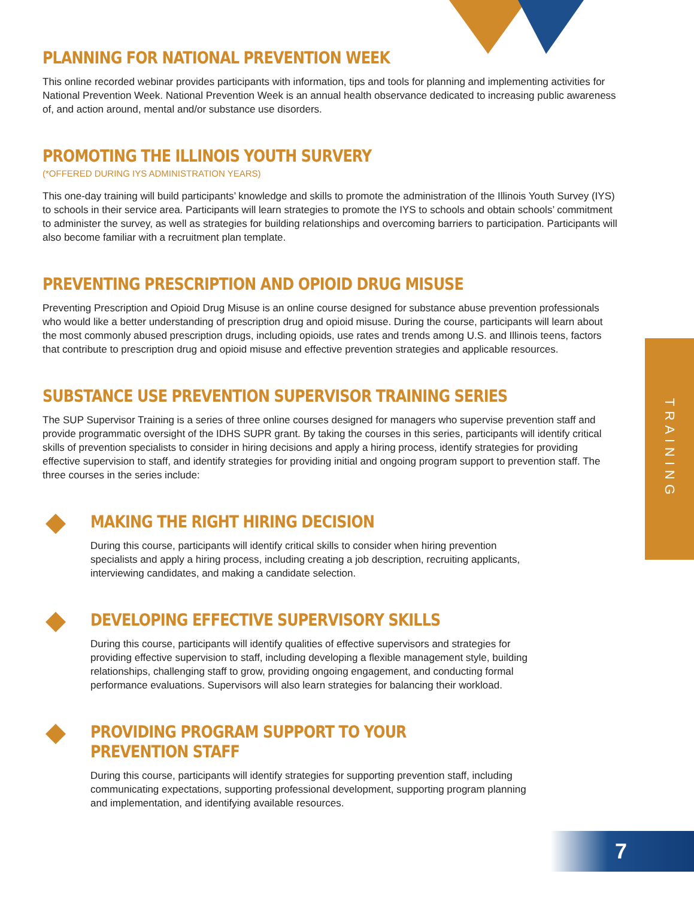PLANNING FOR NATIONAL PREVENTION WEEK
This online recorded webinar provides participants with information, tips and tools for planning and implementing activities for National Prevention Week. National Prevention Week is an annual health observance dedicated to increasing public awareness of, and action around, mental and/or substance use disorders.
PROMOTING THE ILLINOIS YOUTH SURVERY
(*OFFERED DURING IYS ADMINISTRATION YEARS)
This one-day training will build participants’ knowledge and skills to promote the administration of the Illinois Youth Survey (IYS) to schools in their service area. Participants will learn strategies to promote the IYS to schools and obtain schools’ commitment to administer the survey, as well as strategies for building relationships and overcoming barriers to participation. Participants will also become familiar with a recruitment plan template.
PREVENTING PRESCRIPTION AND OPIOID DRUG MISUSE
Preventing Prescription and Opioid Drug Misuse is an online course designed for substance abuse prevention professionals who would like a better understanding of prescription drug and opioid misuse. During the course, participants will learn about the most commonly abused prescription drugs, including opioids, use rates and trends among U.S. and Illinois teens, factors that contribute to prescription drug and opioid misuse and effective prevention strategies and applicable resources.
SUBSTANCE USE PREVENTION SUPERVISOR TRAINING SERIES
The SUP Supervisor Training is a series of three online courses designed for managers who supervise prevention staff and provide programmatic oversight of the IDHS SUPR grant. By taking the courses in this series, participants will identify critical skills of prevention specialists to consider in hiring decisions and apply a hiring process, identify strategies for providing effective supervision to staff, and identify strategies for providing initial and ongoing program support to prevention staff. The three courses in the series include:
MAKING THE RIGHT HIRING DECISION
During this course, participants will identify critical skills to consider when hiring prevention specialists and apply a hiring process, including creating a job description, recruiting applicants, interviewing candidates, and making a candidate selection.
DEVELOPING EFFECTIVE SUPERVISORY SKILLS
During this course, participants will identify qualities of effective supervisors and strategies for providing effective supervision to staff, including developing a flexible management style, building relationships, challenging staff to grow, providing ongoing engagement, and conducting formal performance evaluations. Supervisors will also learn strategies for balancing their workload.
PROVIDING PROGRAM SUPPORT TO YOUR PREVENTION STAFF
During this course, participants will identify strategies for supporting prevention staff, including communicating expectations, supporting professional development, supporting program planning and implementation, and identifying available resources.
TRAINING
7